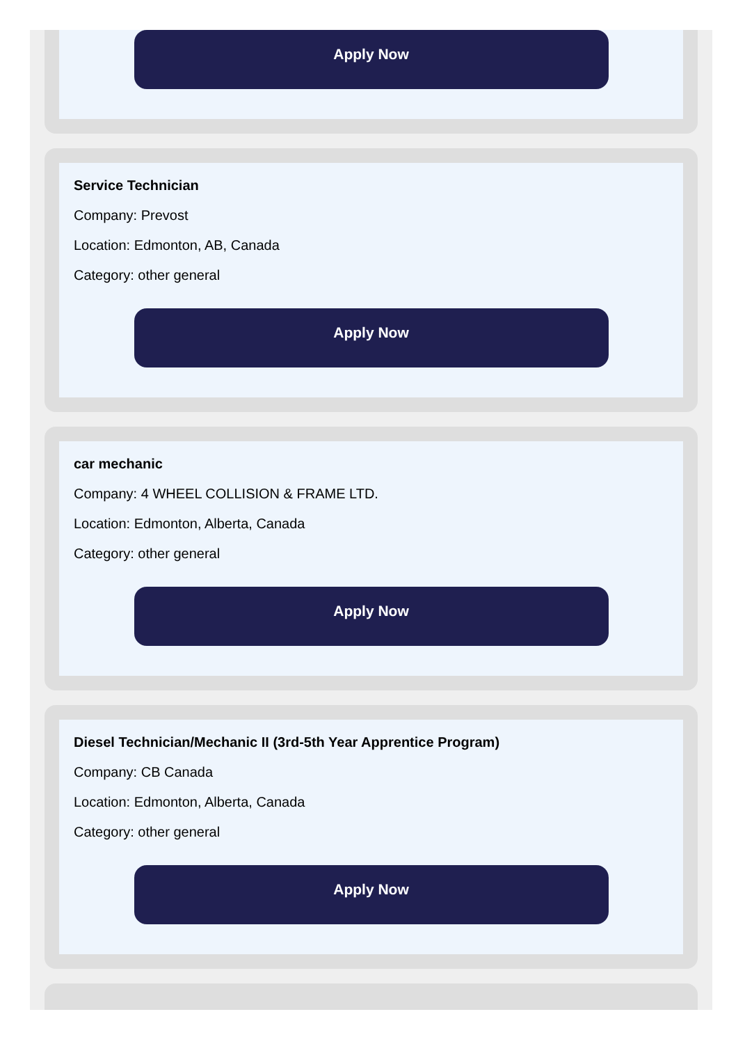Apply Now
Service Technician
Company: Prevost
Location: Edmonton, AB, Canada
Category: other general
Apply Now
car mechanic
Company: 4 WHEEL COLLISION & FRAME LTD.
Location: Edmonton, Alberta, Canada
Category: other general
Apply Now
Diesel Technician/Mechanic II (3rd-5th Year Apprentice Program)
Company: CB Canada
Location: Edmonton, Alberta, Canada
Category: other general
Apply Now